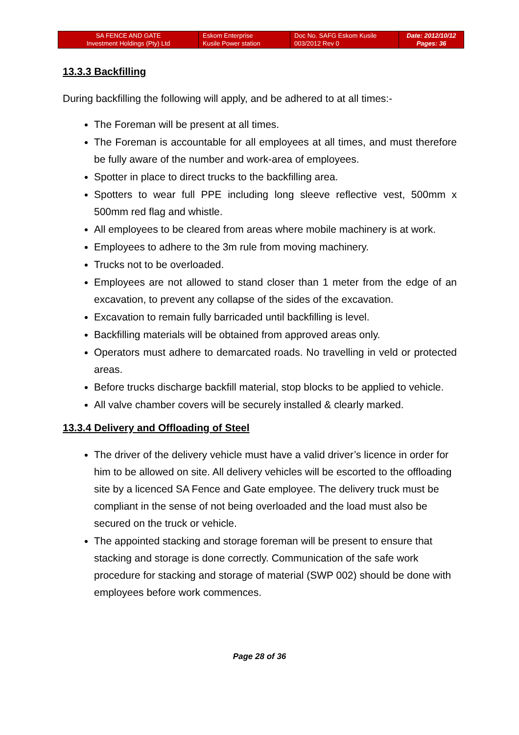| SA FENCE AND GATE Investment Holdings (Pty) Ltd | Eskom Enterprise Kusile Power station | Doc No. SAFG Eskom Kusile 003/2012 Rev 0 | Date: 2012/10/12 Pages: 36 |
13.3.3 Backfilling
During backfilling the following will apply, and be adhered to at all times:-
The Foreman will be present at all times.
The Foreman is accountable for all employees at all times, and must therefore be fully aware of the number and work-area of employees.
Spotter in place to direct trucks to the backfilling area.
Spotters to wear full PPE including long sleeve reflective vest, 500mm x 500mm red flag and whistle.
All employees to be cleared from areas where mobile machinery is at work.
Employees to adhere to the 3m rule from moving machinery.
Trucks not to be overloaded.
Employees are not allowed to stand closer than 1 meter from the edge of an excavation, to prevent any collapse of the sides of the excavation.
Excavation to remain fully barricaded until backfilling is level.
Backfilling materials will be obtained from approved areas only.
Operators must adhere to demarcated roads. No travelling in veld or protected areas.
Before trucks discharge backfill material, stop blocks to be applied to vehicle.
All valve chamber covers will be securely installed & clearly marked.
13.3.4 Delivery and Offloading of Steel
The driver of the delivery vehicle must have a valid driver’s licence in order for him to be allowed on site. All delivery vehicles will be escorted to the offloading site by a licenced SA Fence and Gate employee. The delivery truck must be compliant in the sense of not being overloaded and the load must also be secured on the truck or vehicle.
The appointed stacking and storage foreman will be present to ensure that stacking and storage is done correctly. Communication of the safe work procedure for stacking and storage of material (SWP 002) should be done with employees before work commences.
Page 28 of 36